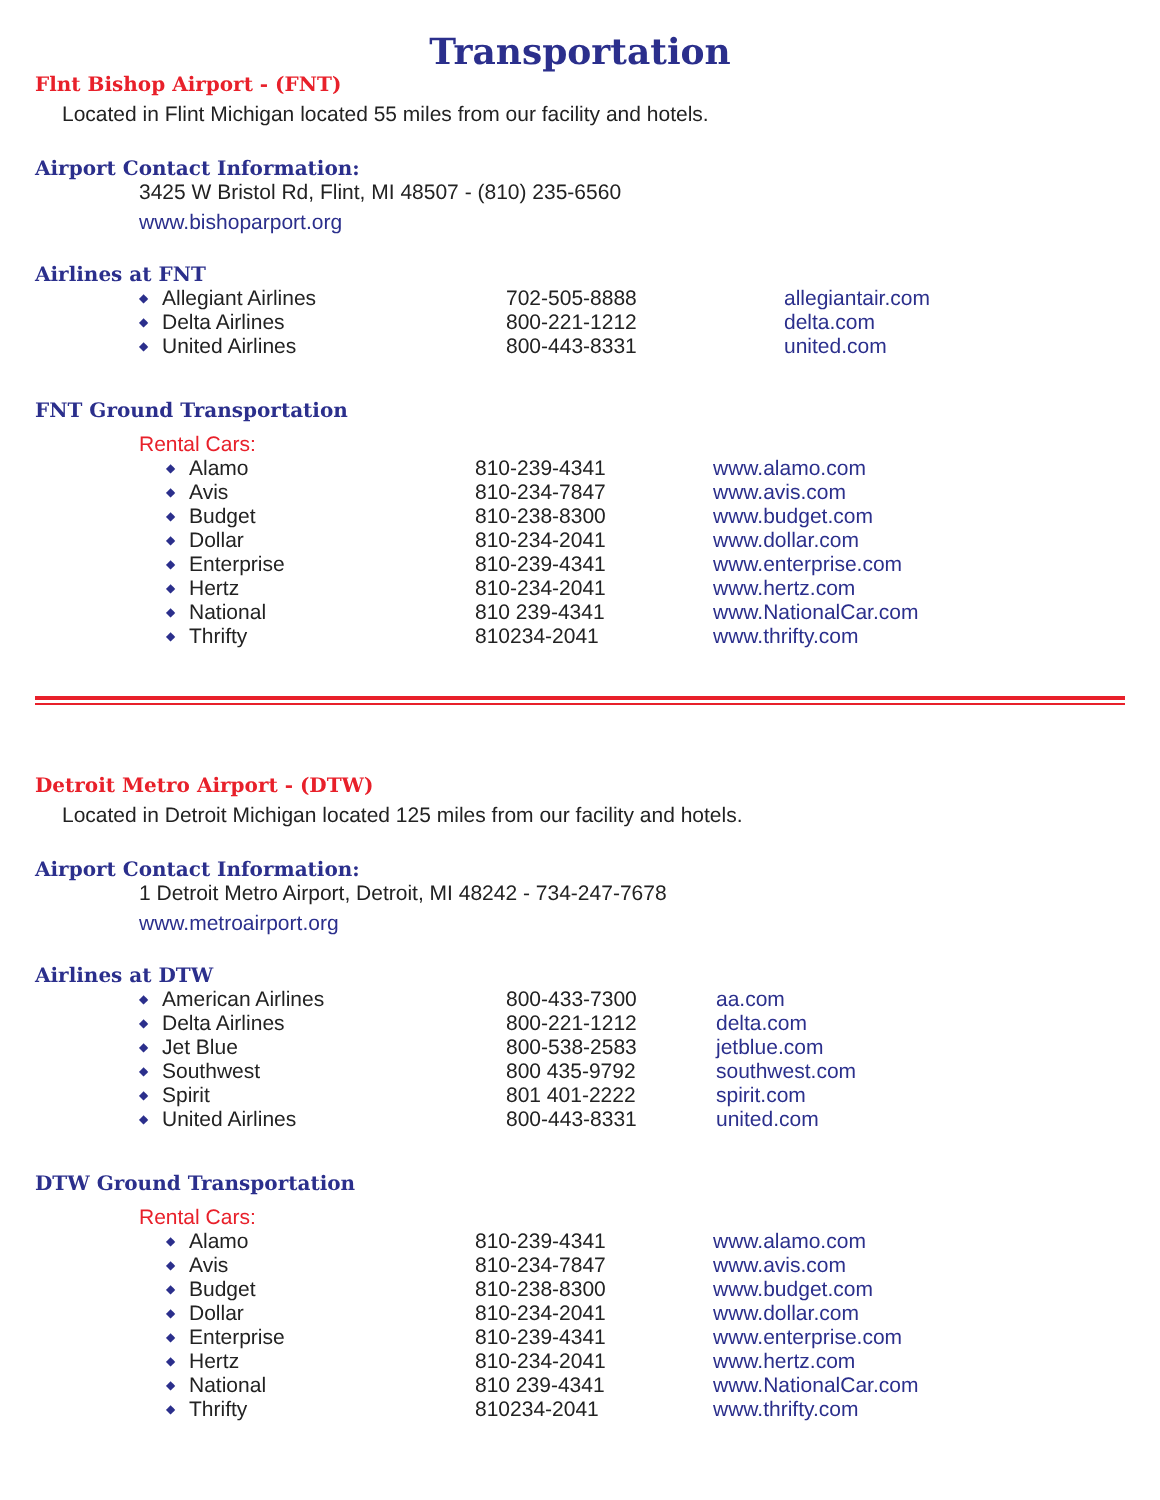Transportation
Flnt Bishop Airport - (FNT)
Located in Flint Michigan located 55 miles from our facility and hotels.
Airport Contact Information:
3425 W Bristol Rd, Flint, MI 48507 - (810) 235-6560
www.bishoparport.org
Airlines at FNT
| ◆ | Allegiant Airlines | 702-505-8888 | allegiantair.com |
| ◆ | Delta Airlines | 800-221-1212 | delta.com |
| ◆ | United Airlines | 800-443-8331 | united.com |
FNT Ground Transportation
Rental Cars:
| ◆ | Alamo | 810-239-4341 | www.alamo.com |
| ◆ | Avis | 810-234-7847 | www.avis.com |
| ◆ | Budget | 810-238-8300 | www.budget.com |
| ◆ | Dollar | 810-234-2041 | www.dollar.com |
| ◆ | Enterprise | 810-239-4341 | www.enterprise.com |
| ◆ | Hertz | 810-234-2041 | www.hertz.com |
| ◆ | National | 810 239-4341 | www.NationalCar.com |
| ◆ | Thrifty | 810234-2041 | www.thrifty.com |
Detroit Metro Airport - (DTW)
Located in Detroit Michigan located 125 miles from our facility and hotels.
Airport Contact Information:
1 Detroit Metro Airport, Detroit, MI 48242 - 734-247-7678
www.metroairport.org
Airlines at DTW
| ◆ | American Airlines | 800-433-7300 | aa.com |
| ◆ | Delta Airlines | 800-221-1212 | delta.com |
| ◆ | Jet Blue | 800-538-2583 | jetblue.com |
| ◆ | Southwest | 800 435-9792 | southwest.com |
| ◆ | Spirit | 801 401-2222 | spirit.com |
| ◆ | United Airlines | 800-443-8331 | united.com |
DTW Ground Transportation
Rental Cars:
| ◆ | Alamo | 810-239-4341 | www.alamo.com |
| ◆ | Avis | 810-234-7847 | www.avis.com |
| ◆ | Budget | 810-238-8300 | www.budget.com |
| ◆ | Dollar | 810-234-2041 | www.dollar.com |
| ◆ | Enterprise | 810-239-4341 | www.enterprise.com |
| ◆ | Hertz | 810-234-2041 | www.hertz.com |
| ◆ | National | 810 239-4341 | www.NationalCar.com |
| ◆ | Thrifty | 810234-2041 | www.thrifty.com |